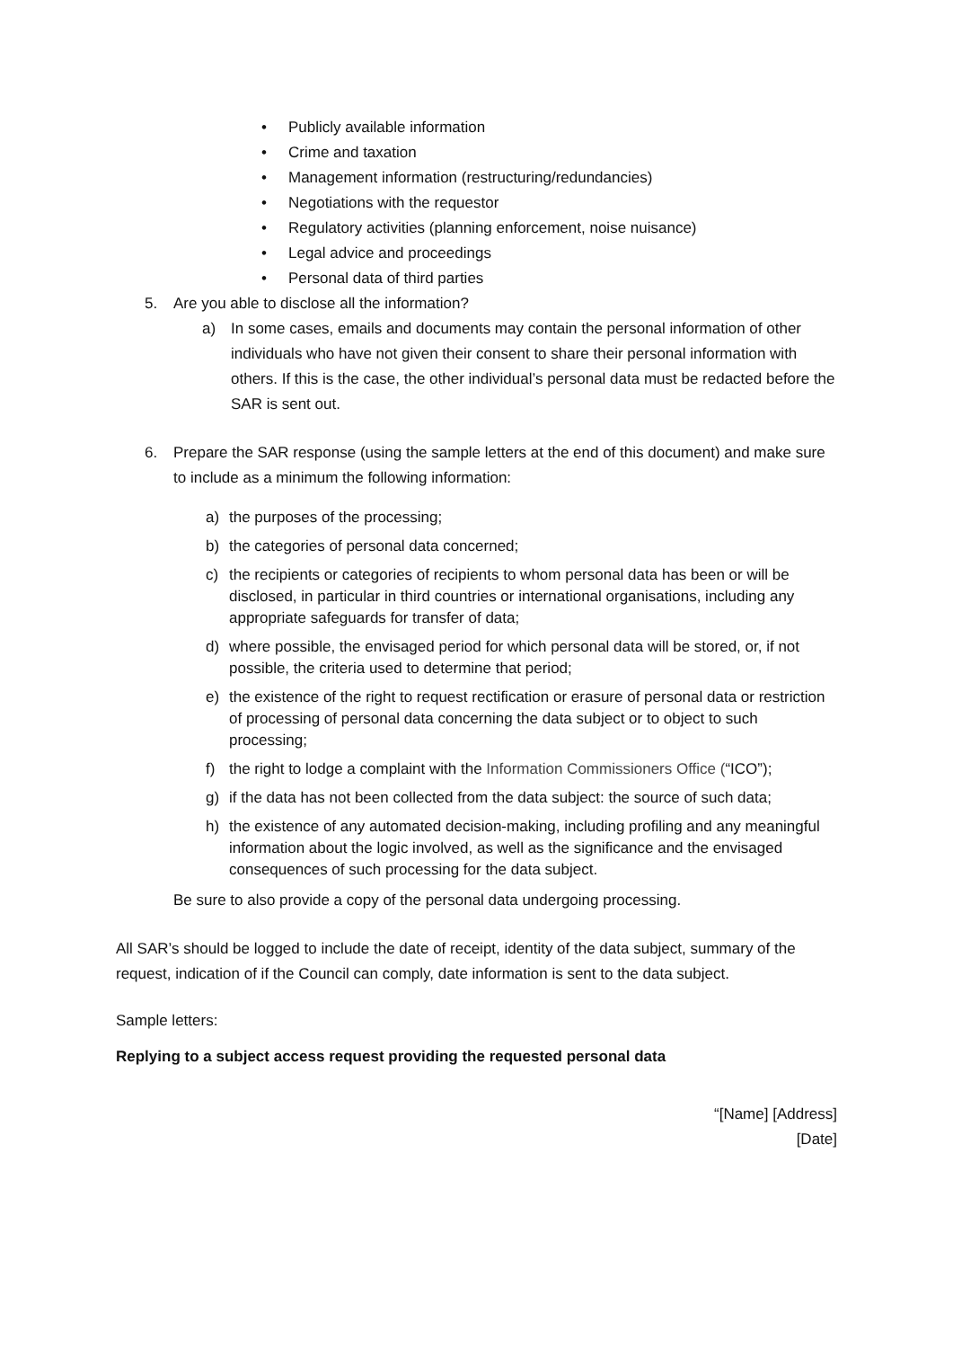• Publicly available information
• Crime and taxation
• Management information (restructuring/redundancies)
• Negotiations with the requestor
• Regulatory activities (planning enforcement, noise nuisance)
• Legal advice and proceedings
• Personal data of third parties
5. Are you able to disclose all the information?
a) In some cases, emails and documents may contain the personal information of other individuals who have not given their consent to share their personal information with others. If this is the case, the other individual’s personal data must be redacted before the SAR is sent out.
6. Prepare the SAR response (using the sample letters at the end of this document) and make sure to include as a minimum the following information:
a) the purposes of the processing;
b) the categories of personal data concerned;
c) the recipients or categories of recipients to whom personal data has been or will be disclosed, in particular in third countries or international organisations, including any appropriate safeguards for transfer of data;
d) where possible, the envisaged period for which personal data will be stored, or, if not possible, the criteria used to determine that period;
e) the existence of the right to request rectification or erasure of personal data or restriction of processing of personal data concerning the data subject or to object to such processing;
f) the right to lodge a complaint with the Information Commissioners Office (“ICO”);
g) if the data has not been collected from the data subject: the source of such data;
h) the existence of any automated decision-making, including profiling and any meaningful information about the logic involved, as well as the significance and the envisaged consequences of such processing for the data subject.
Be sure to also provide a copy of the personal data undergoing processing.
All SAR’s should be logged to include the date of receipt, identity of the data subject, summary of the request, indication of if the Council can comply, date information is sent to the data subject.
Sample letters:
Replying to a subject access request providing the requested personal data
“[Name] [Address]
[Date]